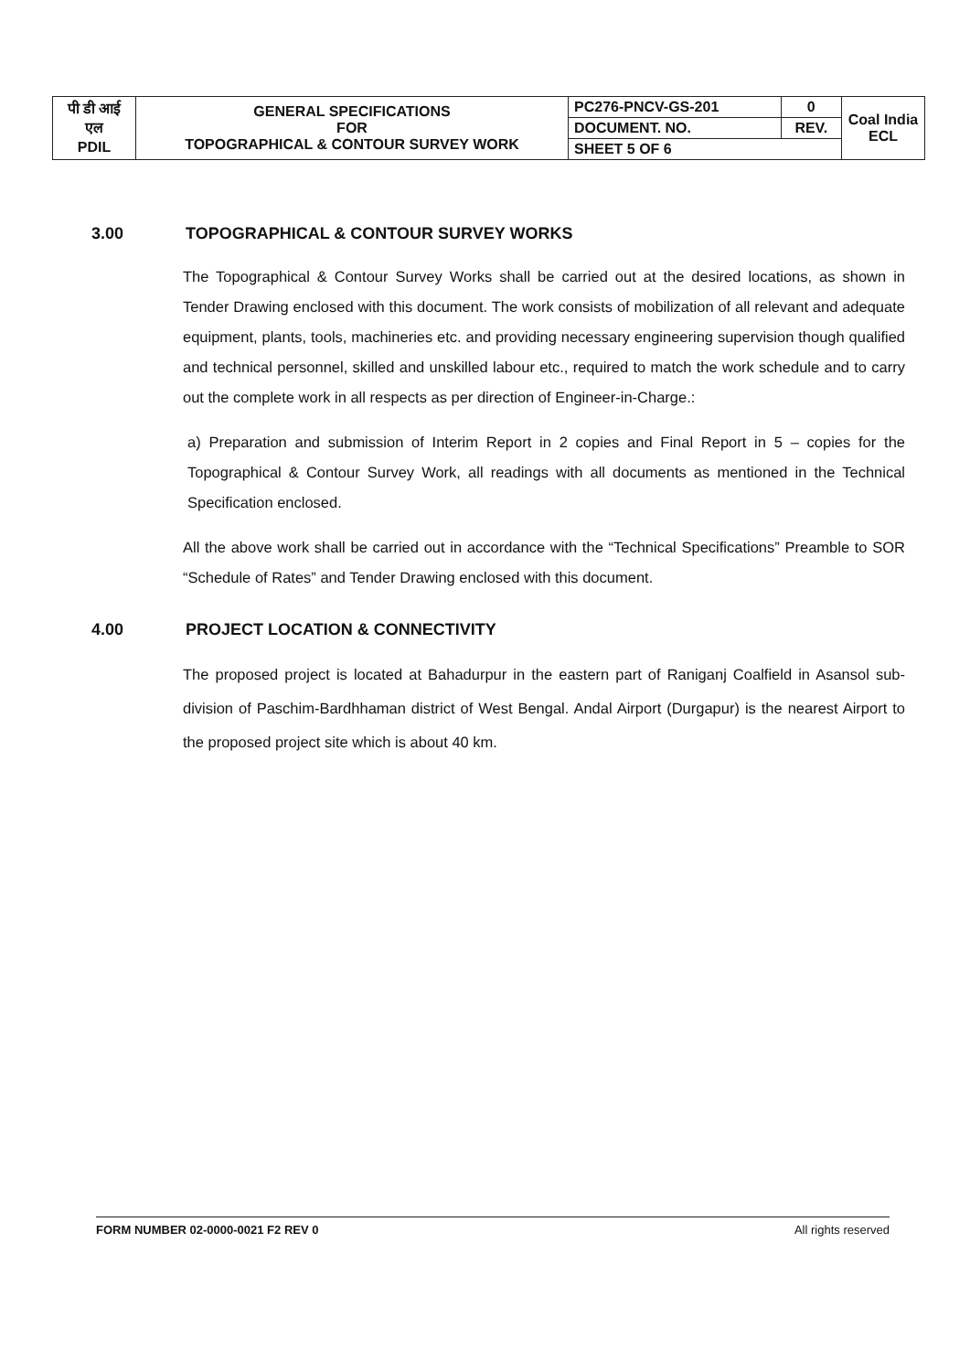| पी डी आई एल PDIL | GENERAL SPECIFICATIONS FOR TOPOGRAPHICAL & CONTOUR SURVEY WORK | PC276-PNCV-GS-201 | 0 | Coal India ECL |
| | | DOCUMENT. NO. | REV. | |
| | | SHEET 5 OF 6 | | |
3.00 TOPOGRAPHICAL & CONTOUR SURVEY WORKS
The Topographical & Contour Survey Works shall be carried out at the desired locations, as shown in Tender Drawing enclosed with this document. The work consists of mobilization of all relevant and adequate equipment, plants, tools, machineries etc. and providing necessary engineering supervision though qualified and technical personnel, skilled and unskilled labour etc., required to match the work schedule and to carry out the complete work in all respects as per direction of Engineer-in-Charge.:
a) Preparation and submission of Interim Report in 2 copies and Final Report in 5 – copies for the Topographical & Contour Survey Work, all readings with all documents as mentioned in the Technical Specification enclosed.
All the above work shall be carried out in accordance with the “Technical Specifications” Preamble to SOR “Schedule of Rates” and Tender Drawing enclosed with this document.
4.00 PROJECT LOCATION & CONNECTIVITY
The proposed project is located at Bahadurpur in the eastern part of Raniganj Coalfield in Asansol sub-division of Paschim-Bardhhaman district of West Bengal. Andal Airport (Durgapur) is the nearest Airport to the proposed project site which is about 40 km.
FORM NUMBER 02-0000-0021 F2 REV 0 All rights reserved